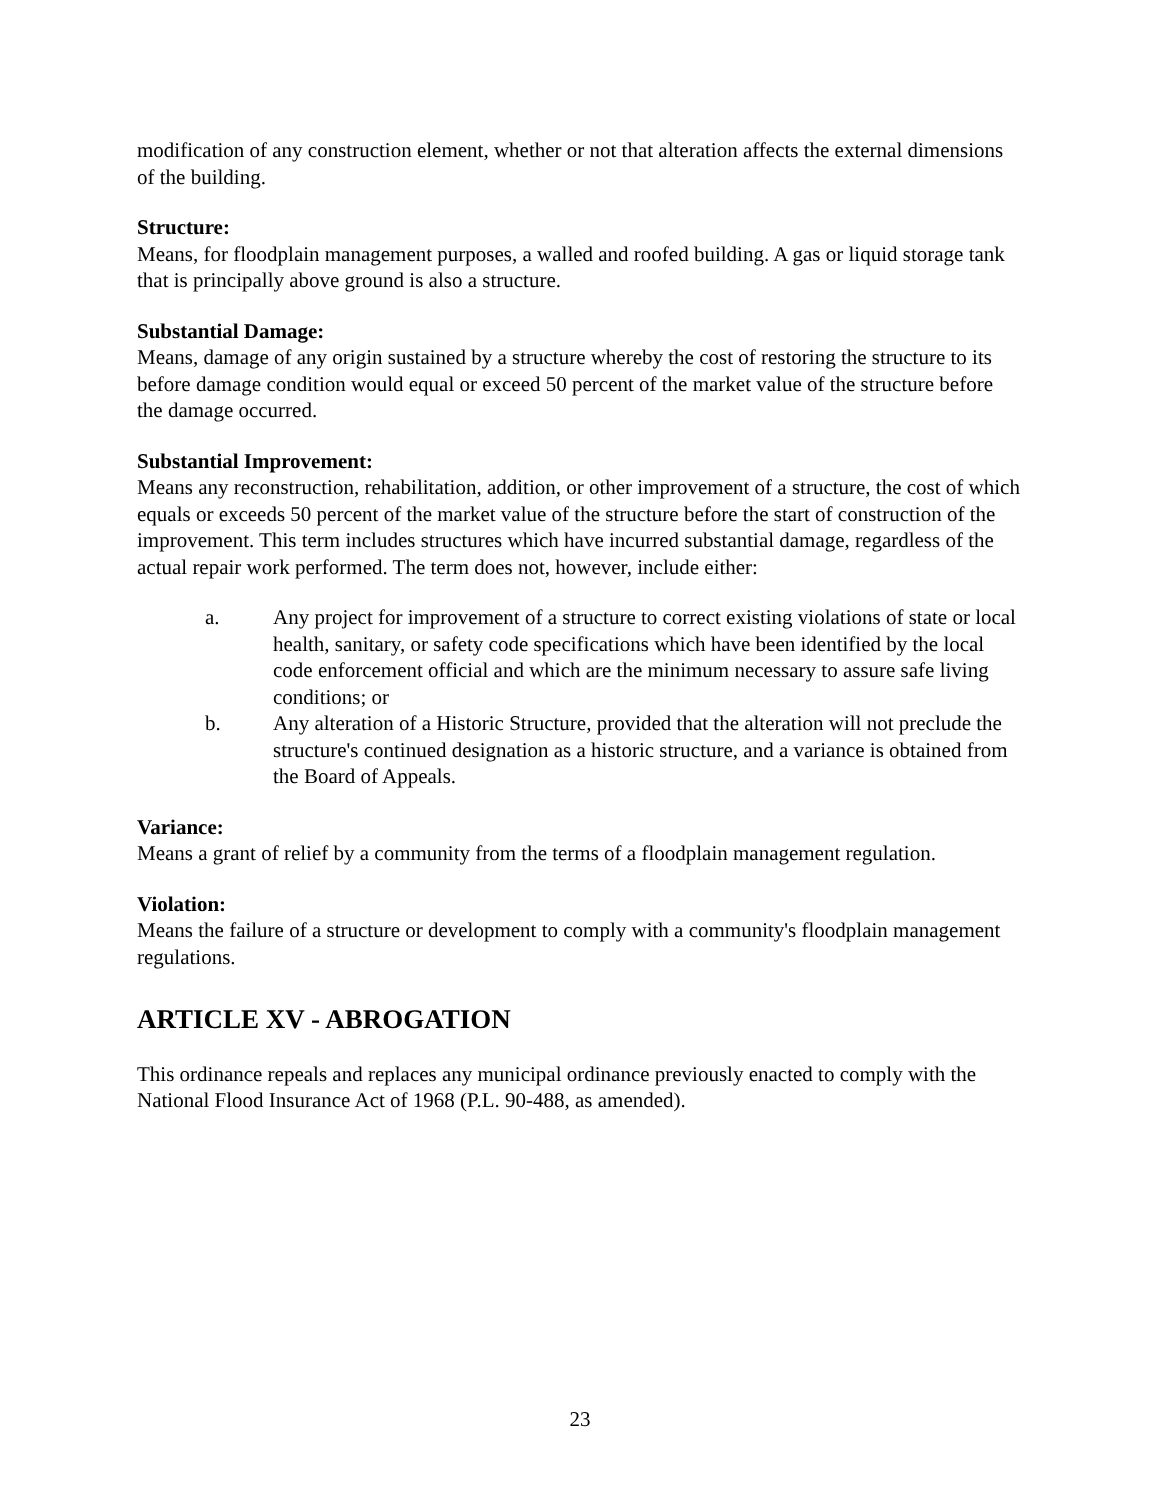modification of any construction element, whether or not that alteration affects the external dimensions of the building.
Structure:
Means, for floodplain management purposes, a walled and roofed building. A gas or liquid storage tank that is principally above ground is also a structure.
Substantial Damage:
Means, damage of any origin sustained by a structure whereby the cost of restoring the structure to its before damage condition would equal or exceed 50 percent of the market value of the structure before the damage occurred.
Substantial Improvement:
Means any reconstruction, rehabilitation, addition, or other improvement of a structure, the cost of which equals or exceeds 50 percent of the market value of the structure before the start of construction of the improvement. This term includes structures which have incurred substantial damage, regardless of the actual repair work performed. The term does not, however, include either:
a. Any project for improvement of a structure to correct existing violations of state or local health, sanitary, or safety code specifications which have been identified by the local code enforcement official and which are the minimum necessary to assure safe living conditions; or
b. Any alteration of a Historic Structure, provided that the alteration will not preclude the structure's continued designation as a historic structure, and a variance is obtained from the Board of Appeals.
Variance:
Means a grant of relief by a community from the terms of a floodplain management regulation.
Violation:
Means the failure of a structure or development to comply with a community's floodplain management regulations.
ARTICLE XV - ABROGATION
This ordinance repeals and replaces any municipal ordinance previously enacted to comply with the National Flood Insurance Act of 1968 (P.L. 90-488, as amended).
23